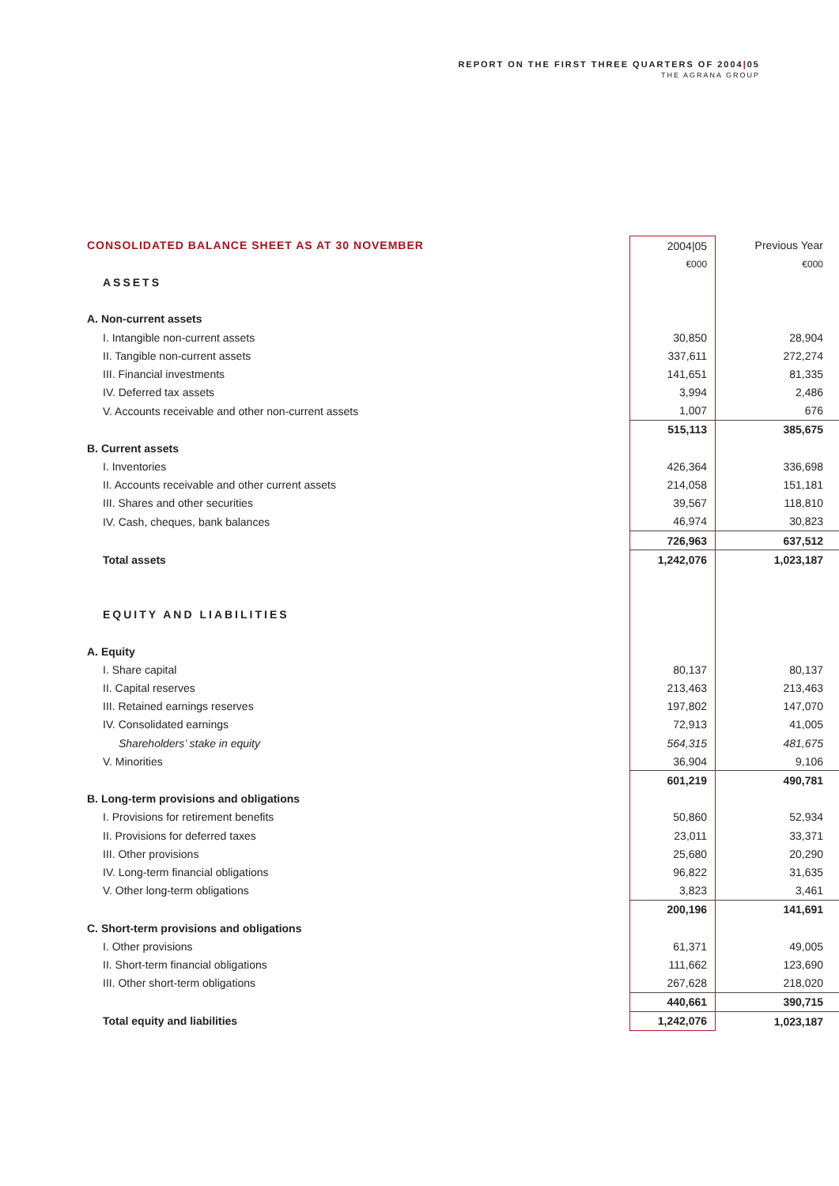REPORT ON THE FIRST THREE QUARTERS OF 2004|05
THE AGRANA GROUP
| CONSOLIDATED BALANCE SHEET AS AT 30 NOVEMBER | | 2004/05 | Previous Year | |
| | | €000 | €000 | |
| ASSETS | | | | |
| A. Non-current assets | | | | |
| I. Intangible non-current assets | | 30,850 | 28,904 | |
| II. Tangible non-current assets | | 337,611 | 272,274 | |
| III. Financial investments | | 141,651 | 81,335 | |
| IV. Deferred tax assets | | 3,994 | 2,486 | |
| V. Accounts receivable and other non-current assets | | 1,007 | 676 | |
| | | 515,113 | 385,675 | |
| B. Current assets | | | | |
| I. Inventories | | 426,364 | 336,698 | |
| II. Accounts receivable and other current assets | | 214,058 | 151,181 | |
| III. Shares and other securities | | 39,567 | 118,810 | |
| IV. Cash, cheques, bank balances | | 46,974 | 30,823 | |
| | | 726,963 | 637,512 | |
| Total assets | | 1,242,076 | 1,023,187 | |
| EQUITY AND LIABILITIES | | | | |
| A. Equity | | | | |
| I. Share capital | | 80,137 | 80,137 | |
| II. Capital reserves | | 213,463 | 213,463 | |
| III. Retained earnings reserves | | 197,802 | 147,070 | |
| IV. Consolidated earnings | | 72,913 | 41,005 | |
| Shareholders’ stake in equity | | 564,315 | 481,675 | |
| V. Minorities | | 36,904 | 9,106 | |
| | | 601,219 | 490,781 | |
| B. Long-term provisions and obligations | | | | |
| I. Provisions for retirement benefits | | 50,860 | 52,934 | |
| II. Provisions for deferred taxes | | 23,011 | 33,371 | |
| III. Other provisions | | 25,680 | 20,290 | |
| IV. Long-term financial obligations | | 96,822 | 31,635 | |
| V. Other long-term obligations | | 3,823 | 3,461 | |
| | | 200,196 | 141,691 | |
| C. Short-term provisions and obligations | | | | |
| I. Other provisions | | 61,371 | 49,005 | |
| II. Short-term financial obligations | | 111,662 | 123,690 | |
| III. Other short-term obligations | | 267,628 | 218,020 | |
| | | 440,661 | 390,715 | |
| Total equity and liabilities | | 1,242,076 | 1,023,187 | |